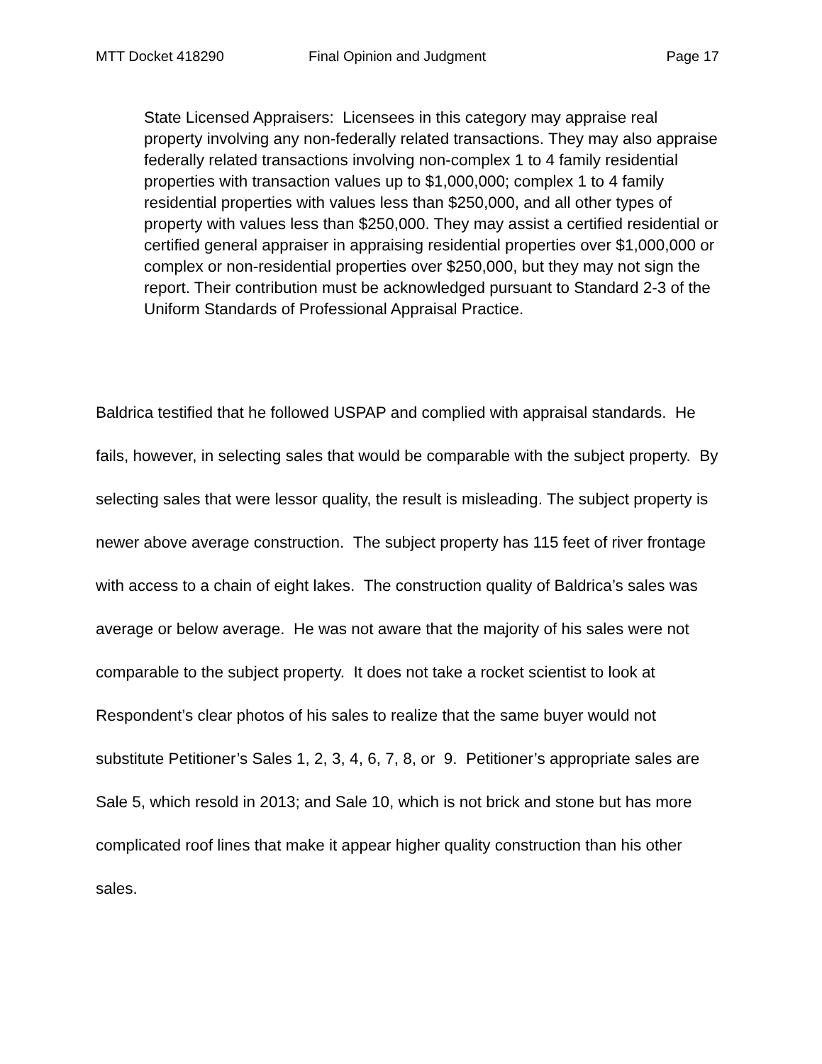MTT Docket 418290 Final Opinion and Judgment Page 17
State Licensed Appraisers: Licensees in this category may appraise real property involving any non-federally related transactions. They may also appraise federally related transactions involving non-complex 1 to 4 family residential properties with transaction values up to $1,000,000; complex 1 to 4 family residential properties with values less than $250,000, and all other types of property with values less than $250,000. They may assist a certified residential or certified general appraiser in appraising residential properties over $1,000,000 or complex or non-residential properties over $250,000, but they may not sign the report. Their contribution must be acknowledged pursuant to Standard 2-3 of the Uniform Standards of Professional Appraisal Practice.
Baldrica testified that he followed USPAP and complied with appraisal standards. He fails, however, in selecting sales that would be comparable with the subject property. By selecting sales that were lessor quality, the result is misleading. The subject property is newer above average construction. The subject property has 115 feet of river frontage with access to a chain of eight lakes. The construction quality of Baldrica’s sales was average or below average. He was not aware that the majority of his sales were not comparable to the subject property. It does not take a rocket scientist to look at Respondent’s clear photos of his sales to realize that the same buyer would not substitute Petitioner’s Sales 1, 2, 3, 4, 6, 7, 8, or 9. Petitioner’s appropriate sales are Sale 5, which resold in 2013; and Sale 10, which is not brick and stone but has more complicated roof lines that make it appear higher quality construction than his other sales.